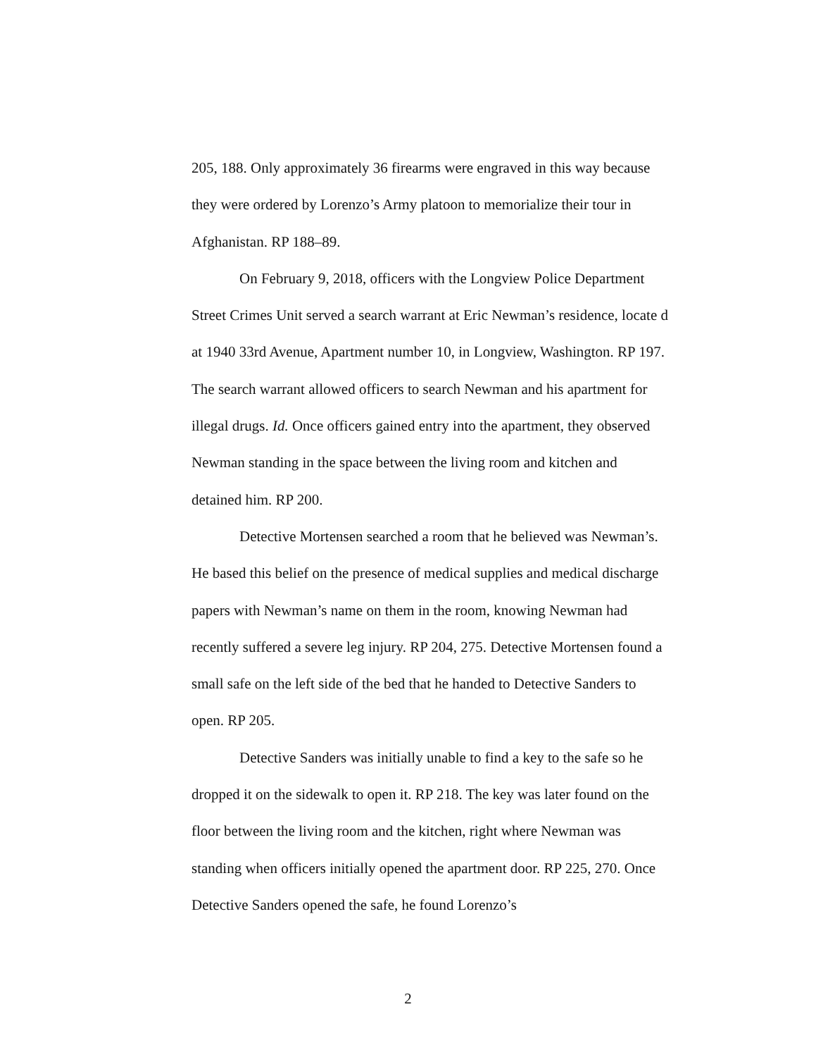205, 188. Only approximately 36 firearms were engraved in this way because they were ordered by Lorenzo’s Army platoon to memorialize their tour in Afghanistan. RP 188–89.
On February 9, 2018, officers with the Longview Police Department Street Crimes Unit served a search warrant at Eric Newman’s residence, locate d at 1940 33rd Avenue, Apartment number 10, in Longview, Washington. RP 197. The search warrant allowed officers to search Newman and his apartment for illegal drugs. Id. Once officers gained entry into the apartment, they observed Newman standing in the space between the living room and kitchen and detained him. RP 200.
Detective Mortensen searched a room that he believed was Newman’s. He based this belief on the presence of medical supplies and medical discharge papers with Newman’s name on them in the room, knowing Newman had recently suffered a severe leg injury. RP 204, 275. Detective Mortensen found a small safe on the left side of the bed that he handed to Detective Sanders to open. RP 205.
Detective Sanders was initially unable to find a key to the safe so he dropped it on the sidewalk to open it. RP 218. The key was later found on the floor between the living room and the kitchen, right where Newman was standing when officers initially opened the apartment door. RP 225, 270. Once Detective Sanders opened the safe, he found Lorenzo’s
2